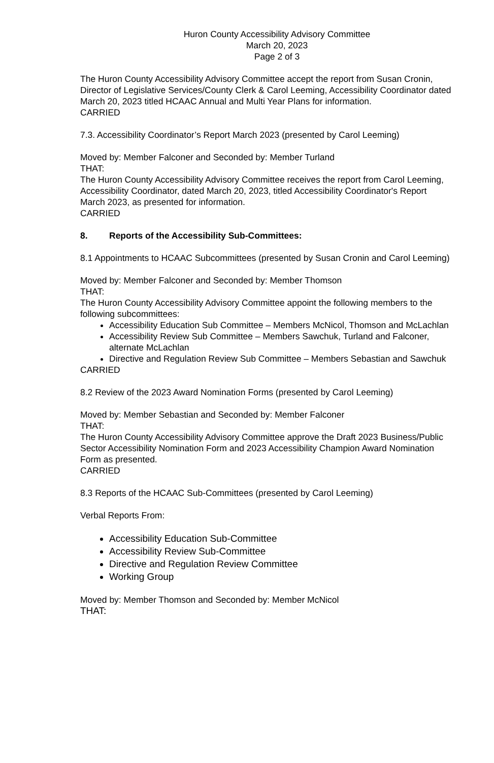Huron County Accessibility Advisory Committee
March 20, 2023
Page 2 of 3
The Huron County Accessibility Advisory Committee accept the report from Susan Cronin, Director of Legislative Services/County Clerk & Carol Leeming, Accessibility Coordinator dated March 20, 2023 titled HCAAC Annual and Multi Year Plans for information.
CARRIED
7.3. Accessibility Coordinator’s Report March 2023 (presented by Carol Leeming)
Moved by: Member Falconer and Seconded by: Member Turland
THAT:
The Huron County Accessibility Advisory Committee receives the report from Carol Leeming, Accessibility Coordinator, dated March 20, 2023, titled Accessibility Coordinator's Report March 2023, as presented for information.
CARRIED
8. Reports of the Accessibility Sub-Committees:
8.1 Appointments to HCAAC Subcommittees (presented by Susan Cronin and Carol Leeming)
Moved by: Member Falconer and Seconded by: Member Thomson
THAT:
The Huron County Accessibility Advisory Committee appoint the following members to the following subcommittees:
Accessibility Education Sub Committee – Members McNicol, Thomson and McLachlan
Accessibility Review Sub Committee – Members Sawchuk, Turland and Falconer, alternate McLachlan
Directive and Regulation Review Sub Committee – Members Sebastian and Sawchuk
CARRIED
8.2 Review of the 2023 Award Nomination Forms (presented by Carol Leeming)
Moved by: Member Sebastian and Seconded by: Member Falconer
THAT:
The Huron County Accessibility Advisory Committee approve the Draft 2023 Business/Public Sector Accessibility Nomination Form and 2023 Accessibility Champion Award Nomination Form as presented.
CARRIED
8.3 Reports of the HCAAC Sub-Committees (presented by Carol Leeming)
Verbal Reports From:
Accessibility Education Sub-Committee
Accessibility Review Sub-Committee
Directive and Regulation Review Committee
Working Group
Moved by: Member Thomson and Seconded by: Member McNicol
THAT: